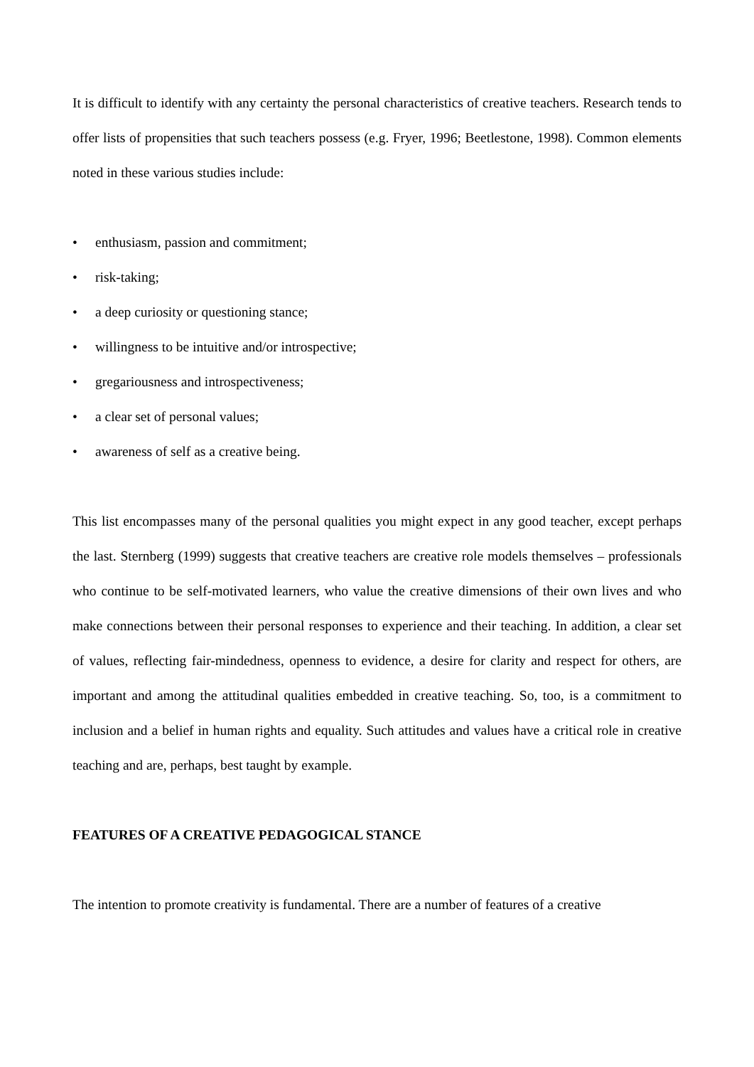It is difficult to identify with any certainty the personal characteristics of creative teachers. Research tends to offer lists of propensities that such teachers possess (e.g. Fryer, 1996; Beetlestone, 1998). Common elements noted in these various studies include:
• enthusiasm, passion and commitment;
• risk-taking;
• a deep curiosity or questioning stance;
• willingness to be intuitive and/or introspective;
• gregariousness and introspectiveness;
• a clear set of personal values;
• awareness of self as a creative being.
This list encompasses many of the personal qualities you might expect in any good teacher, except perhaps the last. Sternberg (1999) suggests that creative teachers are creative role models themselves – professionals who continue to be self-motivated learners, who value the creative dimensions of their own lives and who make connections between their personal responses to experience and their teaching. In addition, a clear set of values, reflecting fair-mindedness, openness to evidence, a desire for clarity and respect for others, are important and among the attitudinal qualities embedded in creative teaching. So, too, is a commitment to inclusion and a belief in human rights and equality. Such attitudes and values have a critical role in creative teaching and are, perhaps, best taught by example.
FEATURES OF A CREATIVE PEDAGOGICAL STANCE
The intention to promote creativity is fundamental. There are a number of features of a creative